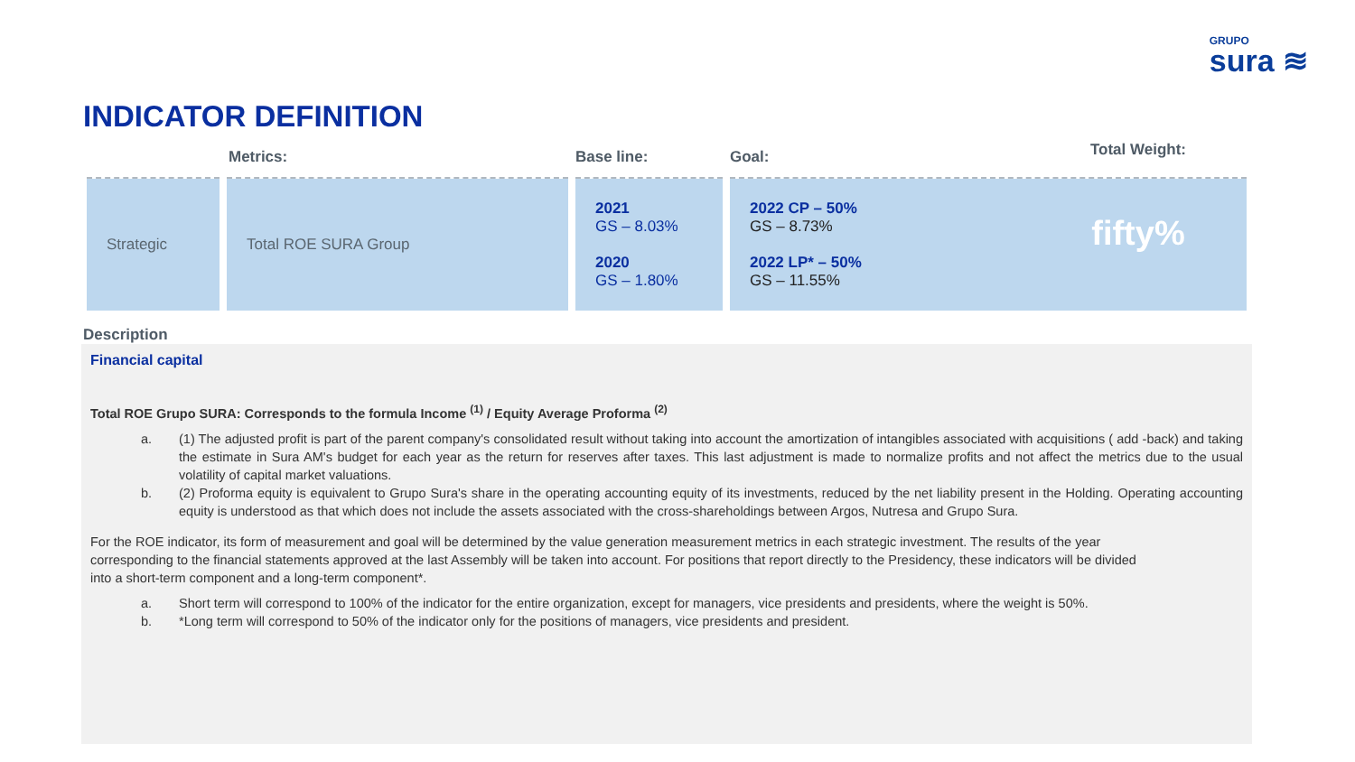GRUPO
sura ≋
INDICATOR DEFINITION
| | Metrics: | Base line: | Goal: |
| --- | --- | --- | --- |
| Strategic | Total ROE SURA Group | 2021 GS – 8.03% 2020 GS – 1.80% | 2022 CP – 50% GS – 8.73% 2022 LP* – 50% GS – 11.55% Total Weight: fifty% |
Description
Financial capital
Total ROE Grupo SURA: Corresponds to the formula Income <sup>(1)</sup> / Equity Average Proforma <sup>(2)</sup>
a. (1) The adjusted profit is part of the parent company's consolidated result without taking into account the amortization of intangibles associated with acquisitions ( add -back) and taking the estimate in Sura AM's budget for each year as the return for reserves after taxes. This last adjustment is made to normalize profits and not affect the metrics due to the usual volatility of capital market valuations.
b. (2) Proforma equity is equivalent to Grupo Sura's share in the operating accounting equity of its investments, reduced by the net liability present in the Holding. Operating accounting equity is understood as that which does not include the assets associated with the cross-shareholdings between Argos, Nutresa and Grupo Sura.
For the ROE indicator, its form of measurement and goal will be determined by the value generation measurement metrics in each strategic investment. The results of the year corresponding to the financial statements approved at the last Assembly will be taken into account. For positions that report directly to the Presidency, these indicators will be divided into a short-term component and a long-term component*.
a. Short term will correspond to 100% of the indicator for the entire organization, except for managers, vice presidents and presidents, where the weight is 50%.
b. *Long term will correspond to 50% of the indicator only for the positions of managers, vice presidents and president.